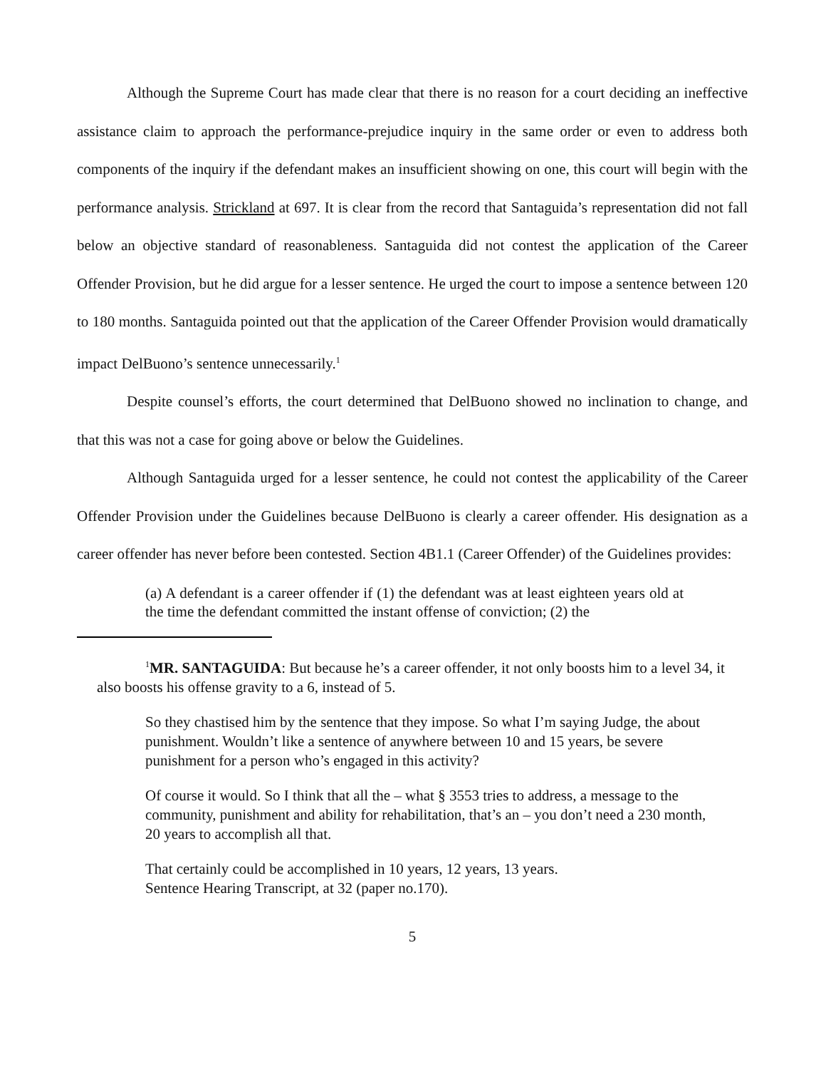Although the Supreme Court has made clear that there is no reason for a court deciding an ineffective assistance claim to approach the performance-prejudice inquiry in the same order or even to address both components of the inquiry if the defendant makes an insufficient showing on one, this court will begin with the performance analysis. Strickland at 697. It is clear from the record that Santaguida’s representation did not fall below an objective standard of reasonableness. Santaguida did not contest the application of the Career Offender Provision, but he did argue for a lesser sentence. He urged the court to impose a sentence between 120 to 180 months. Santaguida pointed out that the application of the Career Offender Provision would dramatically impact DelBuono’s sentence unnecessarily.<sup>1</sup>
Despite counsel’s efforts, the court determined that DelBuono showed no inclination to change, and that this was not a case for going above or below the Guidelines.
Although Santaguida urged for a lesser sentence, he could not contest the applicability of the Career Offender Provision under the Guidelines because DelBuono is clearly a career offender. His designation as a career offender has never before been contested. Section 4B1.1 (Career Offender) of the Guidelines provides:
(a) A defendant is a career offender if (1) the defendant was at least eighteen years old at the time the defendant committed the instant offense of conviction; (2) the
<sup>1</sup> MR. SANTAGUIDA: But because he’s a career offender, it not only boosts him to a level 34, it also boosts his offense gravity to a 6, instead of 5.
So they chastised him by the sentence that they impose. So what I’m saying Judge, the about punishment. Wouldn’t like a sentence of anywhere between 10 and 15 years, be severe punishment for a person who’s engaged in this activity?
Of course it would. So I think that all the – what § 3553 tries to address, a message to the community, punishment and ability for rehabilitation, that’s an – you don’t need a 230 month, 20 years to accomplish all that.
That certainly could be accomplished in 10 years, 12 years, 13 years.
Sentence Hearing Transcript, at 32 (paper no.170).
5